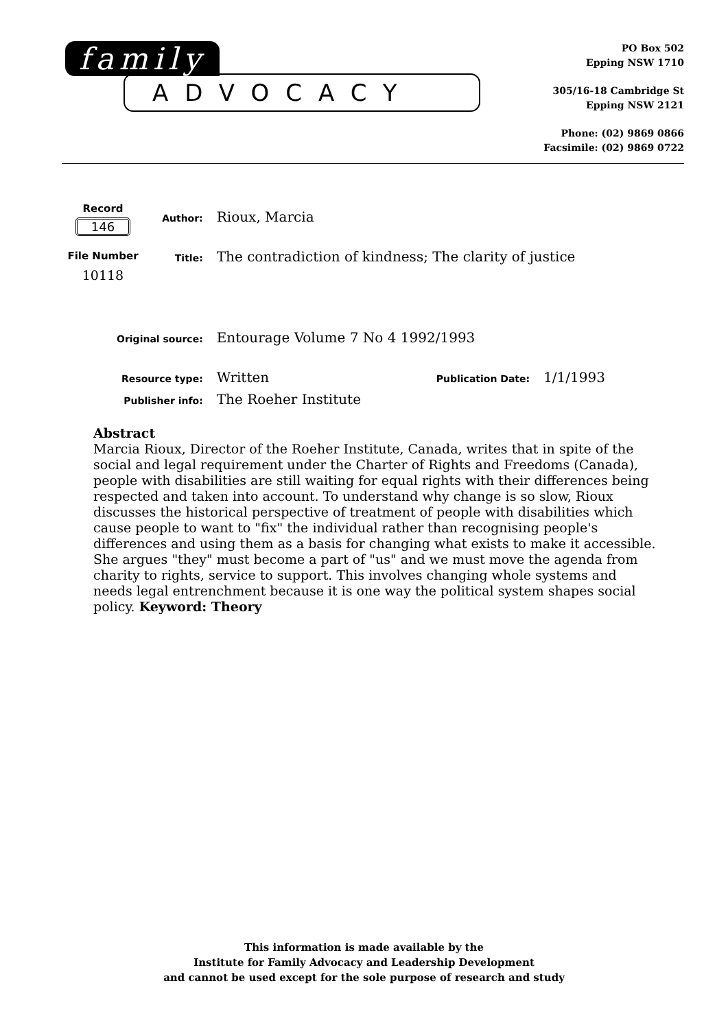family
ADVOCACY
PO Box 502
Epping NSW 1710
305/16-18 Cambridge St
Epping NSW 2121
Phone: (02) 9869 0866
Facsimile: (02) 9869 0722
Record
146
File Number
10118
| Author: | Rioux, Marcia | | |
| Title: | The contradiction of kindness; The clarity of justice | | |
| Original source: | Entourage Volume 7 No 4 1992/1993 | | |
| Resource type: | Written | Publication Date: | 1/1/1993 |
| Publisher info: | The Roeher Institute | | |
Abstract
Marcia Rioux, Director of the Roeher Institute, Canada, writes that in spite of the social and legal requirement under the Charter of Rights and Freedoms (Canada), people with disabilities are still waiting for equal rights with their differences being respected and taken into account. To understand why change is so slow, Rioux discusses the historical perspective of treatment of people with disabilities which cause people to want to "fix" the individual rather than recognising people's differences and using them as a basis for changing what exists to make it accessible. She argues "they" must become a part of "us" and we must move the agenda from charity to rights, service to support. This involves changing whole systems and needs legal entrenchment because it is one way the political system shapes social policy. Keyword: Theory
This information is made available by the
Institute for Family Advocacy and Leadership Development
and cannot be used except for the sole purpose of research and study